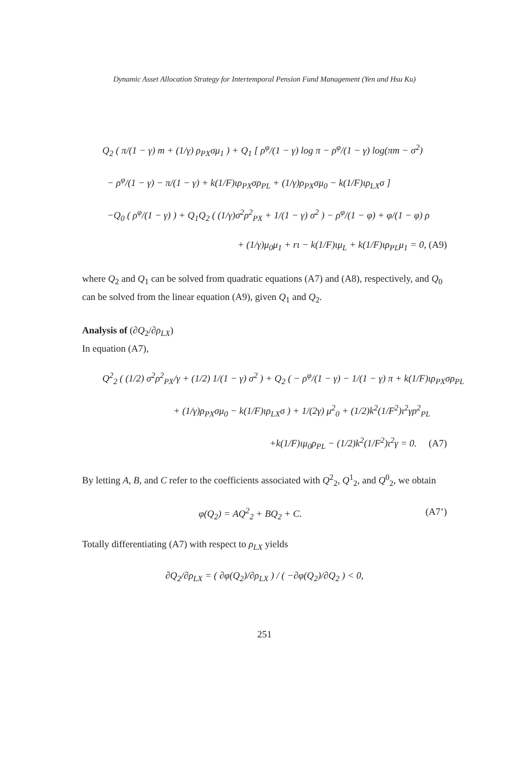Dynamic Asset Allocation Strategy for Intertemporal Pension Fund Management (Yen and Hsu Ku)
Q<sub>2</sub> ( π/(1 − γ) m + (1/γ) ρ<sub>PX</sub>σμ<sub>1</sub> ) + Q<sub>1</sub> [ ρ<sup>φ</sup>/(1 − γ) log π − ρ<sup>φ</sup>/(1 − γ) log(πm − σ<sup>2</sup>)
− ρ<sup>φ</sup>/(1 − γ) − π/(1 − γ) + k(1/F)ιρ<sub>PX</sub>σρ<sub>PL</sub> + (1/γ)ρ<sub>PX</sub>σμ<sub>0</sub> − k(1/F)ιρ<sub>LX</sub>σ ]
−Q<sub>0</sub> ( ρ<sup>φ</sup>/(1 − γ) ) + Q<sub>1</sub>Q<sub>2</sub> ( (1/γ)σ<sup>2</sup>ρ<sup>2</sup><sub>PX</sub> + 1/(1 − γ) σ<sup>2</sup> ) − ρ<sup>φ</sup>/(1 − φ) + φ/(1 − φ) ρ
+ (1/γ)μ<sub>0</sub>μ<sub>1</sub> + rι − k(1/F)ιμ<sub>L</sub> + k(1/F)ιρ<sub>PL</sub>μ<sub>1</sub> = 0, (A9)
where Q<sub>2</sub> and Q<sub>1</sub> can be solved from quadratic equations (A7) and (A8), respectively, and Q<sub>0</sub> can be solved from the linear equation (A9), given Q<sub>1</sub> and Q<sub>2</sub>.
Analysis of (∂Q<sub>2</sub>/∂ρ<sub>LX</sub>)
In equation (A7),
Q<sup>2</sup><sub>2</sub> ( (1/2) σ<sup>2</sup>ρ<sup>2</sup><sub>PX</sub>/γ + (1/2) 1/(1 − γ) σ<sup>2</sup> ) + Q<sub>2</sub> ( − ρ<sup>φ</sup>/(1 − γ) − 1/(1 − γ) π + k(1/F)ιρ<sub>PX</sub>σρ<sub>PL</sub>
+ (1/γ)ρ<sub>PX</sub>σμ<sub>0</sub> − k(1/F)ιρ<sub>LX</sub>σ ) + 1/(2γ) μ<sup>2</sup><sub>0</sub> + (1/2)k<sup>2</sup>(1/F<sup>2</sup>)ι<sup>2</sup>γρ<sup>2</sup><sub>PL</sub>
+k(1/F)ιμ<sub>0</sub>ρ<sub>PL</sub> − (1/2)k<sup>2</sup>(1/F<sup>2</sup>)ι<sup>2</sup>γ = 0. (A7)
By letting A, B, and C refer to the coefficients associated with Q<sup>2</sup><sub>2</sub>, Q<sup>1</sup><sub>2</sub>, and Q<sup>0</sup><sub>2</sub>, we obtain
φ(Q<sub>2</sub>) = AQ<sup>2</sup><sub>2</sub> + BQ<sub>2</sub> + C. (A7’)
Totally differentiating (A7) with respect to ρ<sub>LX</sub> yields
∂Q<sub>2</sub>/∂ρ<sub>LX</sub> = ( ∂φ(Q<sub>2</sub>)/∂ρ<sub>LX</sub> ) / ( −∂φ(Q<sub>2</sub>)/∂Q<sub>2</sub> ) < 0,
251